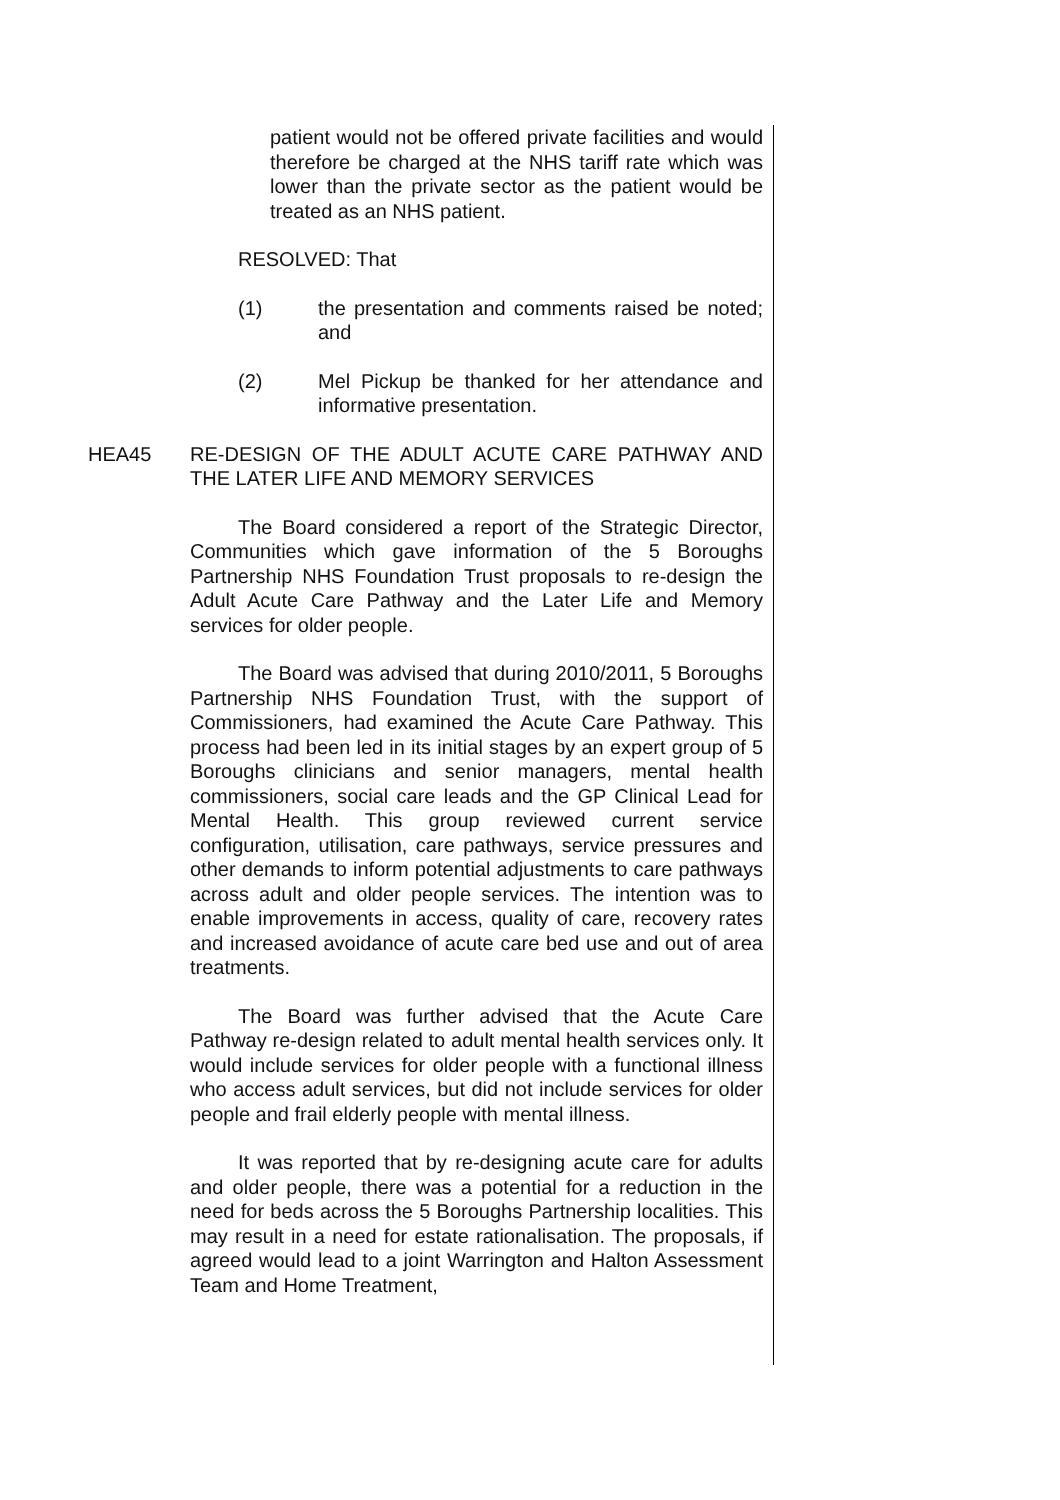patient would not be offered private facilities and would therefore be charged at the NHS tariff rate which was lower than the private sector as the patient would be treated as an NHS patient.
RESOLVED: That
(1) the presentation and comments raised be noted; and
(2) Mel Pickup be thanked for her attendance and informative presentation.
HEA45 RE-DESIGN OF THE ADULT ACUTE CARE PATHWAY AND THE LATER LIFE AND MEMORY SERVICES
The Board considered a report of the Strategic Director, Communities which gave information of the 5 Boroughs Partnership NHS Foundation Trust proposals to re-design the Adult Acute Care Pathway and the Later Life and Memory services for older people.
The Board was advised that during 2010/2011, 5 Boroughs Partnership NHS Foundation Trust, with the support of Commissioners, had examined the Acute Care Pathway. This process had been led in its initial stages by an expert group of 5 Boroughs clinicians and senior managers, mental health commissioners, social care leads and the GP Clinical Lead for Mental Health. This group reviewed current service configuration, utilisation, care pathways, service pressures and other demands to inform potential adjustments to care pathways across adult and older people services. The intention was to enable improvements in access, quality of care, recovery rates and increased avoidance of acute care bed use and out of area treatments.
The Board was further advised that the Acute Care Pathway re-design related to adult mental health services only. It would include services for older people with a functional illness who access adult services, but did not include services for older people and frail elderly people with mental illness.
It was reported that by re-designing acute care for adults and older people, there was a potential for a reduction in the need for beds across the 5 Boroughs Partnership localities. This may result in a need for estate rationalisation. The proposals, if agreed would lead to a joint Warrington and Halton Assessment Team and Home Treatment,